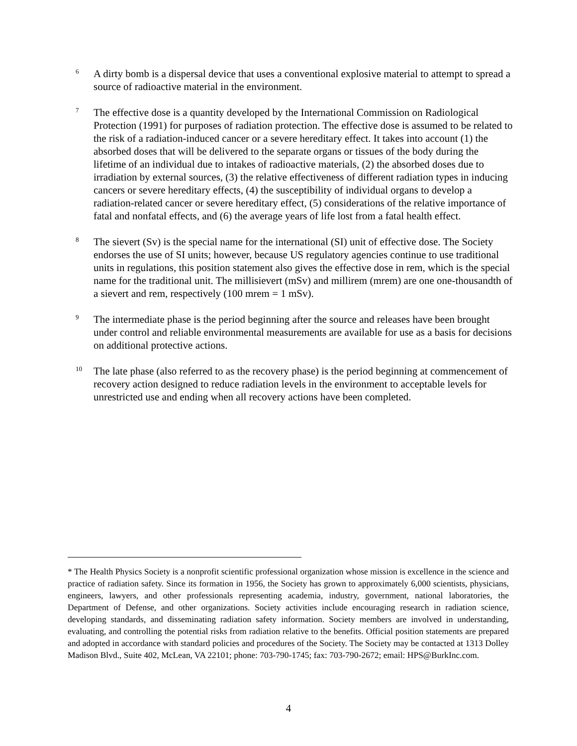6
A dirty bomb is a dispersal device that uses a conventional explosive material to attempt to spread a source of radioactive material in the environment.
7
The effective dose is a quantity developed by the International Commission on Radiological Protection (1991) for purposes of radiation protection. The effective dose is assumed to be related to the risk of a radiation-induced cancer or a severe hereditary effect. It takes into account (1) the absorbed doses that will be delivered to the separate organs or tissues of the body during the lifetime of an individual due to intakes of radioactive materials, (2) the absorbed doses due to irradiation by external sources, (3) the relative effectiveness of different radiation types in inducing cancers or severe hereditary effects, (4) the susceptibility of individual organs to develop a radiation-related cancer or severe hereditary effect, (5) considerations of the relative importance of fatal and nonfatal effects, and (6) the average years of life lost from a fatal health effect.
8
The sievert (Sv) is the special name for the international (SI) unit of effective dose. The Society endorses the use of SI units; however, because US regulatory agencies continue to use traditional units in regulations, this position statement also gives the effective dose in rem, which is the special name for the traditional unit. The millisievert (mSv) and millirem (mrem) are one one-thousandth of a sievert and rem, respectively (100 mrem = 1 mSv).
9
The intermediate phase is the period beginning after the source and releases have been brought under control and reliable environmental measurements are available for use as a basis for decisions on additional protective actions.
10
The late phase (also referred to as the recovery phase) is the period beginning at commencement of recovery action designed to reduce radiation levels in the environment to acceptable levels for unrestricted use and ending when all recovery actions have been completed.
* The Health Physics Society is a nonprofit scientific professional organization whose mission is excellence in the science and practice of radiation safety. Since its formation in 1956, the Society has grown to approximately 6,000 scientists, physicians, engineers, lawyers, and other professionals representing academia, industry, government, national laboratories, the Department of Defense, and other organizations. Society activities include encouraging research in radiation science, developing standards, and disseminating radiation safety information. Society members are involved in understanding, evaluating, and controlling the potential risks from radiation relative to the benefits. Official position statements are prepared and adopted in accordance with standard policies and procedures of the Society. The Society may be contacted at 1313 Dolley Madison Blvd., Suite 402, McLean, VA 22101; phone: 703-790-1745; fax: 703-790-2672; email: HPS@BurkInc.com.
4